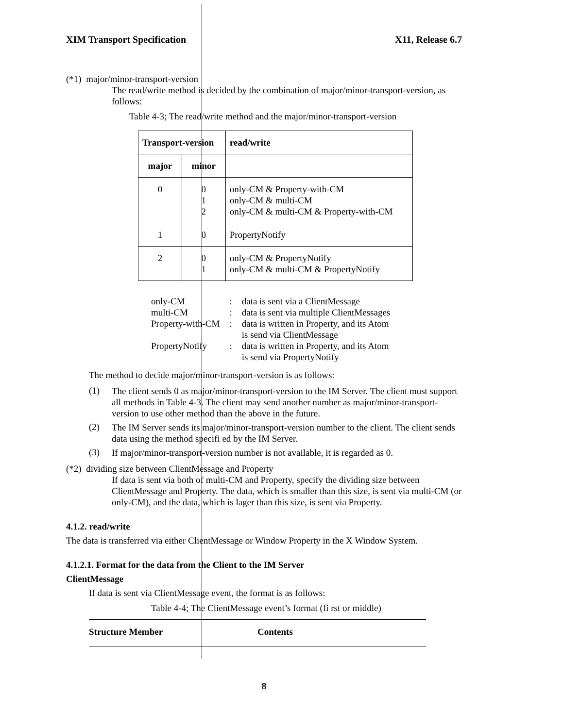XIM Transport Specification X11, Release 6.7
(*1) major/minor-transport-version
The read/write method is decided by the combination of major/minor-transport-version, as follows:
Table 4-3; The read/write method and the major/minor-transport-version
| Transport-version | | read/write |
| --- | --- | --- |
| major | minor | |
| 0 | 0 1 2 | only-CM & Property-with-CM only-CM & multi-CM only-CM & multi-CM & Property-with-CM |
| 1 | 0 | PropertyNotify |
| 2 | 0 1 | only-CM & PropertyNotify only-CM & multi-CM & PropertyNotify |
| only-CM | : | data is sent via a ClientMessage |
| multi-CM | : | data is sent via multiple ClientMessages |
| Property-with-CM | : | data is written in Property, and its Atom is send via ClientMessage |
| PropertyNotify | : | data is written in Property, and its Atom is send via PropertyNotify |
The method to decide major/minor-transport-version is as follows:
(1)
The client sends 0 as major/minor-transport-version to the IM Server. The client must support all methods in Table 4-3. The client may send another number as major/minor-transport-version to use other method than the above in the future.
(2)
The IM Server sends its major/minor-transport-version number to the client. The client sends data using the method specifi ed by the IM Server.
(3)
If major/minor-transport-version number is not available, it is regarded as 0.
(*2) dividing size between ClientMessage and Property
If data is sent via both of multi-CM and Property, specify the dividing size between ClientMessage and Property. The data, which is smaller than this size, is sent via multi-CM (or only-CM), and the data, which is lager than this size, is sent via Property.
4.1.2. read/write
The data is transferred via either ClientMessage or Window Property in the X Window System.
4.1.2.1. Format for the data from the Client to the IM Server
ClientMessage
If data is sent via ClientMessage event, the format is as follows:
Table 4-4; The ClientMessage event’s format (fi rst or middle)
| Structure Member | Contents |
| --- | --- |
8